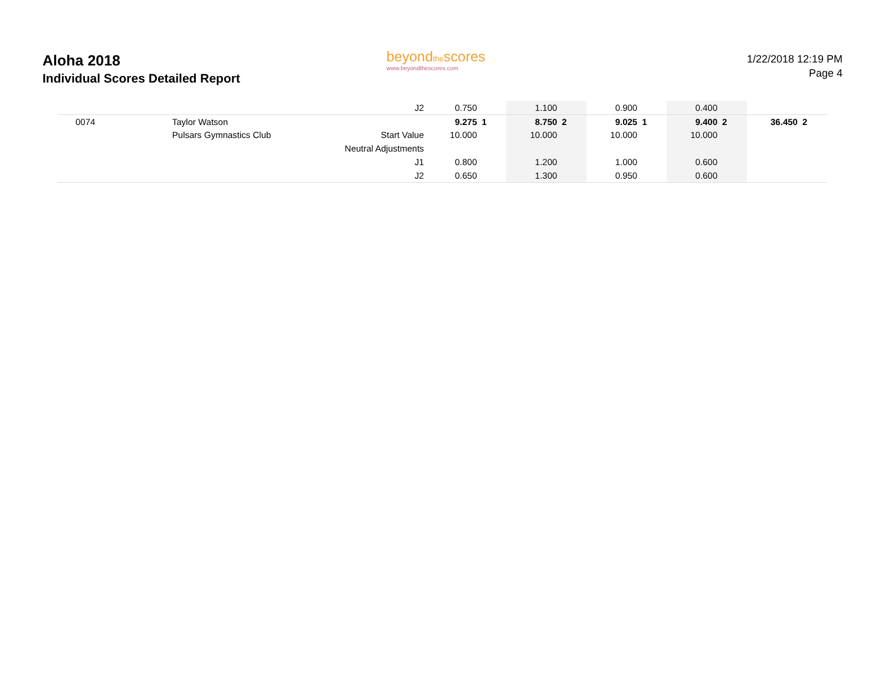Aloha 2018
Individual Scores Detailed Report
beyondthescores
www.beyondthescores.com
1/22/2018 12:19 PM
Page 4
| | | J2 | 0.750 | | 1.100 | | 0.900 | | 0.400 | | | |
| 0074 | Taylor Watson | | 9.275 | 1 | 8.750 | 2 | 9.025 | 1 | 9.400 | 2 | 36.450 | 2 |
| | Pulsars Gymnastics Club | Start Value | 10.000 | | 10.000 | | 10.000 | | 10.000 | | | |
| | | Neutral Adjustments | | | | | | | | | | |
| | | J1 | 0.800 | | 1.200 | | 1.000 | | 0.600 | | | |
| | | J2 | 0.650 | | 1.300 | | 0.950 | | 0.600 | | | |